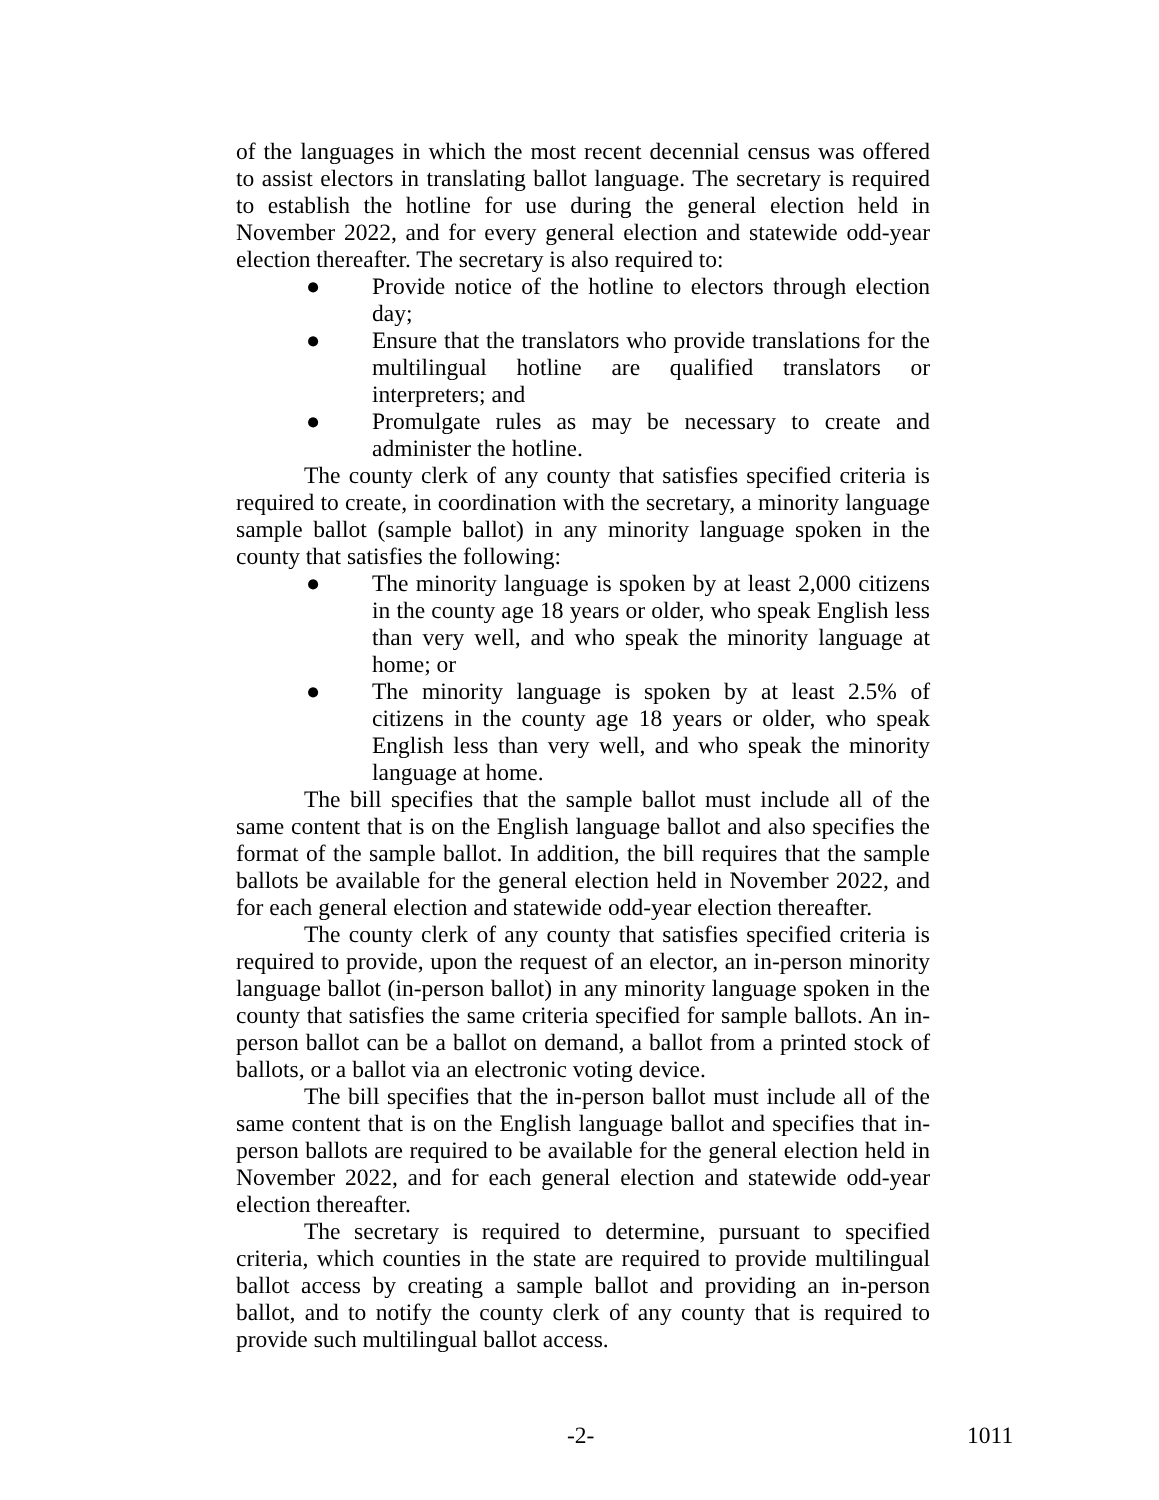of the languages in which the most recent decennial census was offered to assist electors in translating ballot language. The secretary is required to establish the hotline for use during the general election held in November 2022, and for every general election and statewide odd-year election thereafter. The secretary is also required to:
● Provide notice of the hotline to electors through election day;
● Ensure that the translators who provide translations for the multilingual hotline are qualified translators or interpreters; and
● Promulgate rules as may be necessary to create and administer the hotline.
The county clerk of any county that satisfies specified criteria is required to create, in coordination with the secretary, a minority language sample ballot (sample ballot) in any minority language spoken in the county that satisfies the following:
● The minority language is spoken by at least 2,000 citizens in the county age 18 years or older, who speak English less than very well, and who speak the minority language at home; or
● The minority language is spoken by at least 2.5% of citizens in the county age 18 years or older, who speak English less than very well, and who speak the minority language at home.
The bill specifies that the sample ballot must include all of the same content that is on the English language ballot and also specifies the format of the sample ballot. In addition, the bill requires that the sample ballots be available for the general election held in November 2022, and for each general election and statewide odd-year election thereafter.
The county clerk of any county that satisfies specified criteria is required to provide, upon the request of an elector, an in-person minority language ballot (in-person ballot) in any minority language spoken in the county that satisfies the same criteria specified for sample ballots. An in-person ballot can be a ballot on demand, a ballot from a printed stock of ballots, or a ballot via an electronic voting device.
The bill specifies that the in-person ballot must include all of the same content that is on the English language ballot and specifies that in-person ballots are required to be available for the general election held in November 2022, and for each general election and statewide odd-year election thereafter.
The secretary is required to determine, pursuant to specified criteria, which counties in the state are required to provide multilingual ballot access by creating a sample ballot and providing an in-person ballot, and to notify the county clerk of any county that is required to provide such multilingual ballot access.
-2- 1011